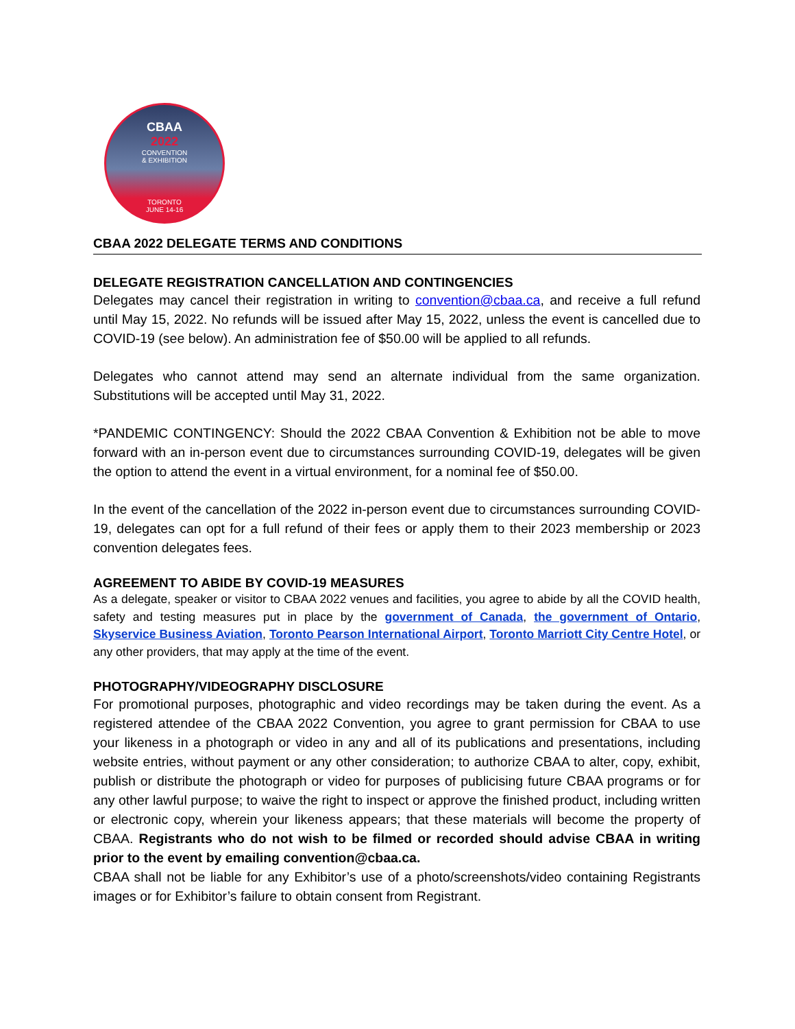CBAA
2022
CONVENTION
& EXHIBITION
TORONTO
JUNE 14-16
CBAA 2022 DELEGATE TERMS AND CONDITIONS
DELEGATE REGISTRATION CANCELLATION AND CONTINGENCIES
Delegates may cancel their registration in writing to convention@cbaa.ca, and receive a full refund until May 15, 2022. No refunds will be issued after May 15, 2022, unless the event is cancelled due to COVID-19 (see below). An administration fee of $50.00 will be applied to all refunds.
Delegates who cannot attend may send an alternate individual from the same organization. Substitutions will be accepted until May 31, 2022.
*PANDEMIC CONTINGENCY: Should the 2022 CBAA Convention & Exhibition not be able to move forward with an in-person event due to circumstances surrounding COVID-19, delegates will be given the option to attend the event in a virtual environment, for a nominal fee of $50.00.
In the event of the cancellation of the 2022 in-person event due to circumstances surrounding COVID-19, delegates can opt for a full refund of their fees or apply them to their 2023 membership or 2023 convention delegates fees.
AGREEMENT TO ABIDE BY COVID-19 MEASURES
As a delegate, speaker or visitor to CBAA 2022 venues and facilities, you agree to abide by all the COVID health, safety and testing measures put in place by the government of Canada, the government of Ontario, Skyservice Business Aviation, Toronto Pearson International Airport, Toronto Marriott City Centre Hotel, or any other providers, that may apply at the time of the event.
PHOTOGRAPHY/VIDEOGRAPHY DISCLOSURE
For promotional purposes, photographic and video recordings may be taken during the event. As a registered attendee of the CBAA 2022 Convention, you agree to grant permission for CBAA to use your likeness in a photograph or video in any and all of its publications and presentations, including website entries, without payment or any other consideration; to authorize CBAA to alter, copy, exhibit, publish or distribute the photograph or video for purposes of publicising future CBAA programs or for any other lawful purpose; to waive the right to inspect or approve the finished product, including written or electronic copy, wherein your likeness appears; that these materials will become the property of CBAA. Registrants who do not wish to be filmed or recorded should advise CBAA in writing prior to the event by emailing convention@cbaa.ca.
CBAA shall not be liable for any Exhibitor’s use of a photo/screenshots/video containing Registrants images or for Exhibitor’s failure to obtain consent from Registrant.